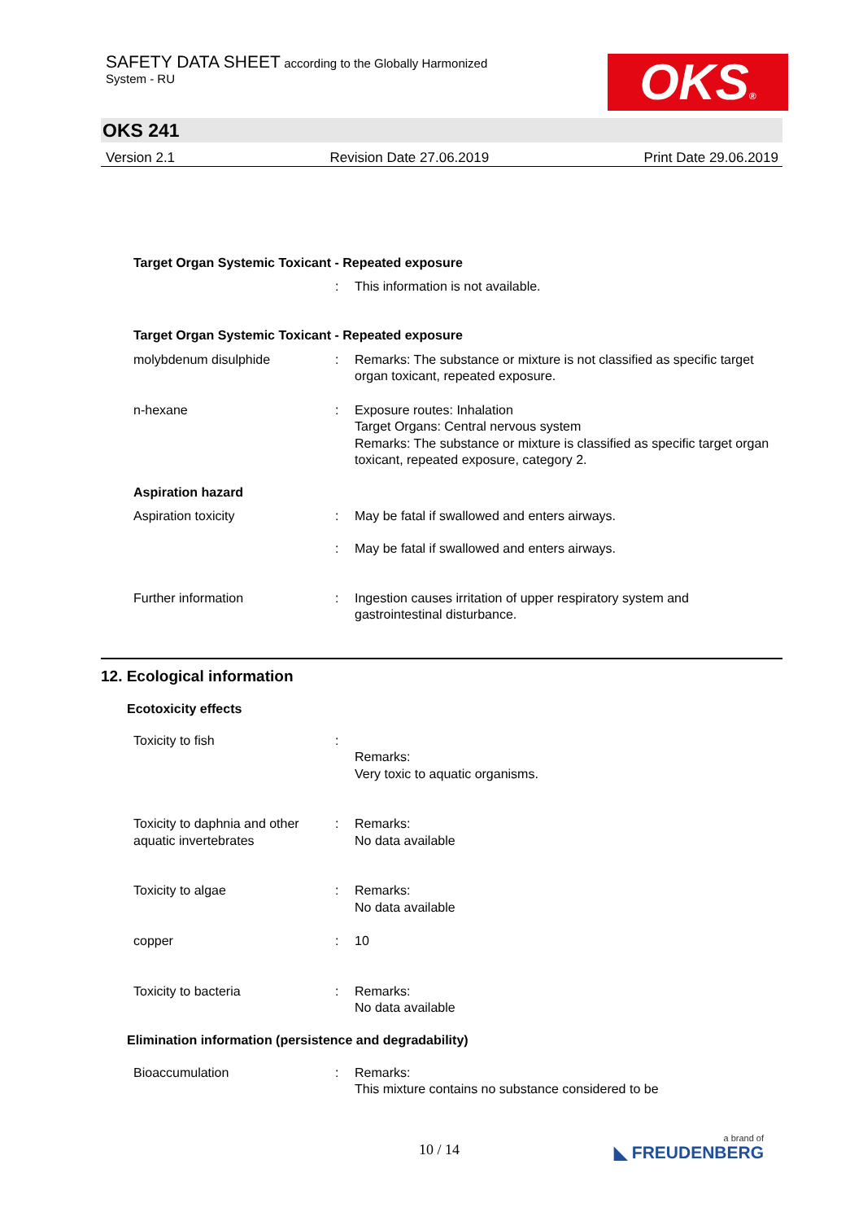SAFETY DATA SHEET according to the Globally Harmonized
System - RU
OKS®
OKS 241
Version 2.1 Revision Date 27.06.2019 Print Date 29.06.2019
Target Organ Systemic Toxicant - Repeated exposure
: This information is not available.
Target Organ Systemic Toxicant - Repeated exposure
molybdenum disulphide : Remarks: The substance or mixture is not classified as specific target organ toxicant, repeated exposure.
n-hexane : Exposure routes: Inhalation
Target Organs: Central nervous system
Remarks: The substance or mixture is classified as specific target organ toxicant, repeated exposure, category 2.
Aspiration hazard
Aspiration toxicity : May be fatal if swallowed and enters airways.
: May be fatal if swallowed and enters airways.
Further information : Ingestion causes irritation of upper respiratory system and gastrointestinal disturbance.
12. Ecological information
Ecotoxicity effects
Toxicity to fish :
Remarks:
Very toxic to aquatic organisms.
Toxicity to daphnia and other aquatic invertebrates
: Remarks:
No data available
Toxicity to algae : Remarks:
No data available
copper : 10
Toxicity to bacteria : Remarks:
No data available
Elimination information (persistence and degradability)
Bioaccumulation : Remarks:
This mixture contains no substance considered to be
10 / 14
a brand of
◣ FREUDENBERG